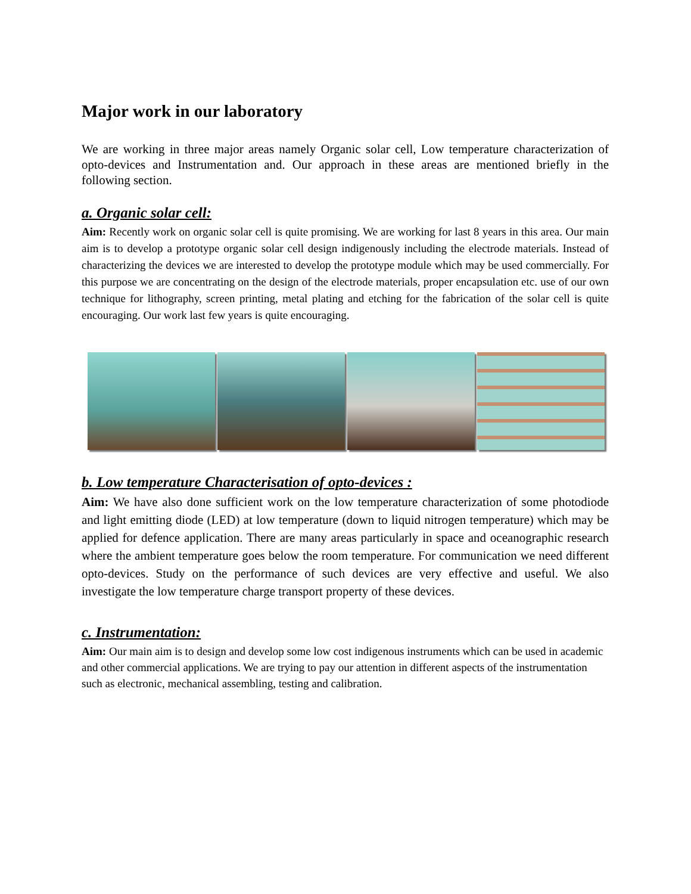Major work in our laboratory
We are working in three major areas namely Organic solar cell, Low temperature characterization of opto-devices and Instrumentation and. Our approach in these areas are mentioned briefly in the following section.
a. Organic solar cell:
Aim: Recently work on organic solar cell is quite promising. We are working for last 8 years in this area. Our main aim is to develop a prototype organic solar cell design indigenously including the electrode materials. Instead of characterizing the devices we are interested to develop the prototype module which may be used commercially. For this purpose we are concentrating on the design of the electrode materials, proper encapsulation etc. use of our own technique for lithography, screen printing, metal plating and etching for the fabrication of the solar cell is quite encouraging. Our work last few years is quite encouraging.
b. Low temperature Characterisation of opto-devices :
Aim: We have also done sufficient work on the low temperature characterization of some photodiode and light emitting diode (LED) at low temperature (down to liquid nitrogen temperature) which may be applied for defence application. There are many areas particularly in space and oceanographic research where the ambient temperature goes below the room temperature. For communication we need different opto-devices. Study on the performance of such devices are very effective and useful. We also investigate the low temperature charge transport property of these devices.
c. Instrumentation:
Aim: Our main aim is to design and develop some low cost indigenous instruments which can be used in academic and other commercial applications. We are trying to pay our attention in different aspects of the instrumentation such as electronic, mechanical assembling, testing and calibration.